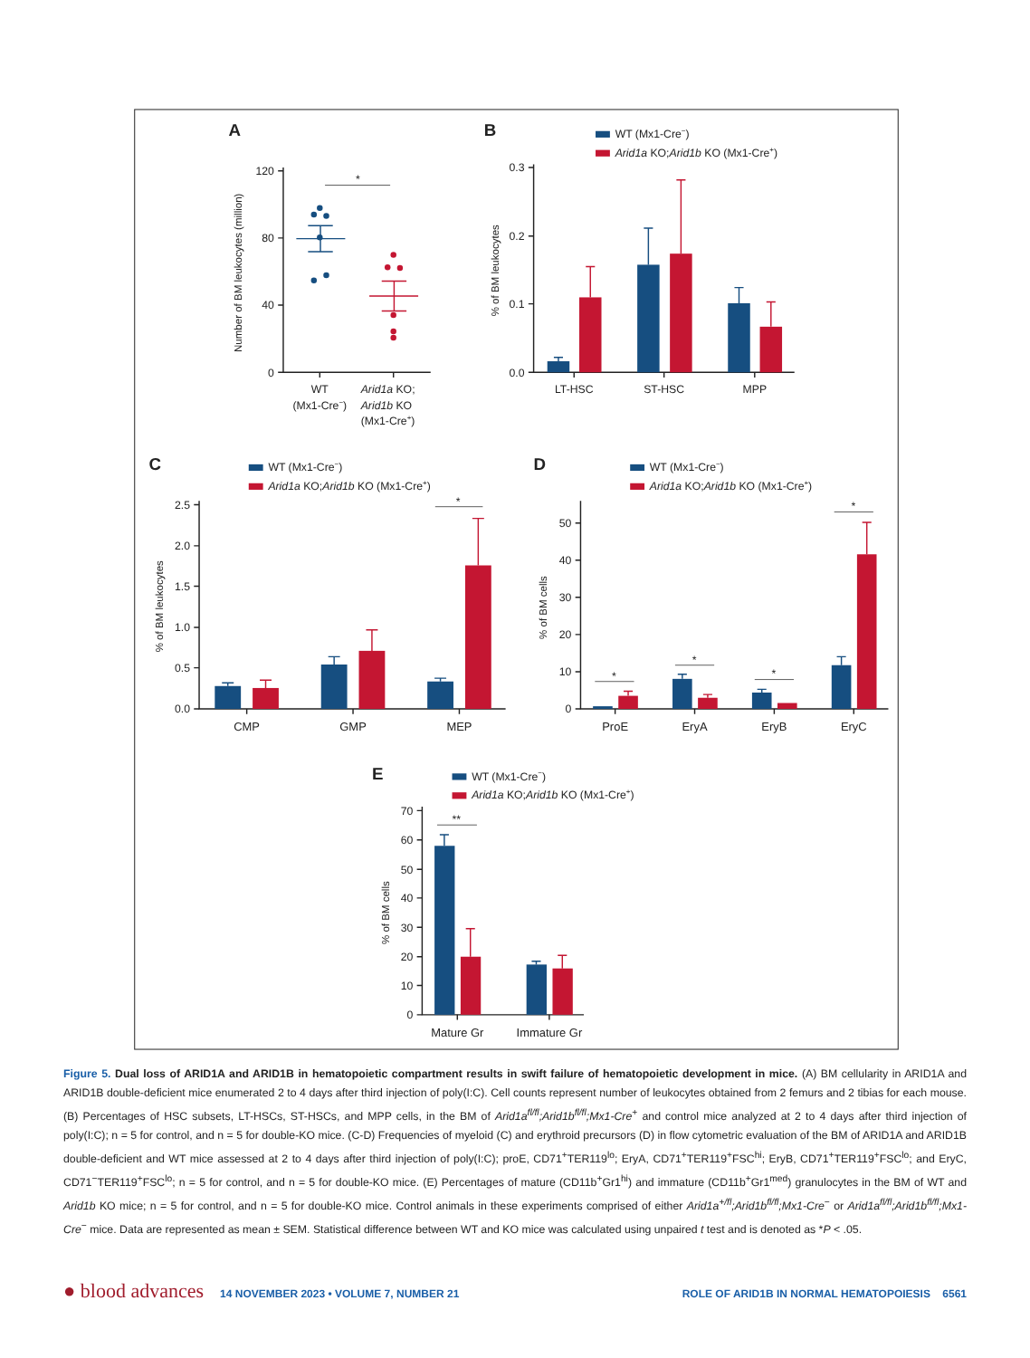A
B
C
D
E
120
80
40
0
Number of BM leukocytes (million)
*
WT
(Mx1-Cre−)
Arid1a KO;
Arid1b KO
(Mx1-Cre+)
WT (Mx1-Cre−)
Arid1a KO;Arid1b KO (Mx1-Cre+)
0.3
0.2
0.1
0.0
% of BM leukocytes
LT-HSC
ST-HSC
MPP
WT (Mx1-Cre−)
Arid1a KO;Arid1b KO (Mx1-Cre+)
2.5
2.0
1.5
1.0
0.5
0.0
% of BM leukocytes
*
CMP
GMP
MEP
WT (Mx1-Cre−)
Arid1a KO;Arid1b KO (Mx1-Cre+)
50
40
30
20
10
0
% of BM cells
*
*
*
*
ProE
EryA
EryB
EryC
WT (Mx1-Cre−)
Arid1a KO;Arid1b KO (Mx1-Cre+)
70
60
50
40
30
20
10
0
% of BM cells
**
Mature Gr
Immature Gr
Figure 5. Dual loss of ARID1A and ARID1B in hematopoietic compartment results in swift failure of hematopoietic development in mice. (A) BM cellularity in ARID1A and ARID1B double-deficient mice enumerated 2 to 4 days after third injection of poly(I:C). Cell counts represent number of leukocytes obtained from 2 femurs and 2 tibias for each mouse. (B) Percentages of HSC subsets, LT-HSCs, ST-HSCs, and MPP cells, in the BM of Arid1a<sup>fl/fl</sup>;Arid1b<sup>fl/fl</sup>;Mx1-Cre<sup>+</sup> and control mice analyzed at 2 to 4 days after third injection of poly(I:C); n = 5 for control, and n = 5 for double-KO mice. (C-D) Frequencies of myeloid (C) and erythroid precursors (D) in flow cytometric evaluation of the BM of ARID1A and ARID1B double-deficient and WT mice assessed at 2 to 4 days after third injection of poly(I:C); proE, CD71<sup>+</sup>TER119<sup>lo</sup>; EryA, CD71<sup>+</sup>TER119<sup>+</sup>FSC<sup>hi</sup>; EryB, CD71<sup>+</sup>TER119<sup>+</sup>FSC<sup>lo</sup>; and EryC, CD71<sup>−</sup>TER119<sup>+</sup>FSC<sup>lo</sup>; n = 5 for control, and n = 5 for double-KO mice. (E) Percentages of mature (CD11b<sup>+</sup>Gr1<sup>hi</sup>) and immature (CD11b<sup>+</sup>Gr1<sup>med</sup>) granulocytes in the BM of WT and Arid1b KO mice; n = 5 for control, and n = 5 for double-KO mice. Control animals in these experiments comprised of either Arid1a<sup>+/fl</sup>;Arid1b<sup>fl/fl</sup>;Mx1-Cre<sup>−</sup> or Arid1a<sup>fl/fl</sup>;Arid1b<sup>fl/fl</sup>;Mx1-Cre<sup>−</sup> mice. Data are represented as mean ± SEM. Statistical difference between WT and KO mice was calculated using unpaired t test and is denoted as *P < .05.
● blood advances 14 NOVEMBER 2023 • VOLUME 7, NUMBER 21 ROLE OF ARID1B IN NORMAL HEMATOPOIESIS 6561